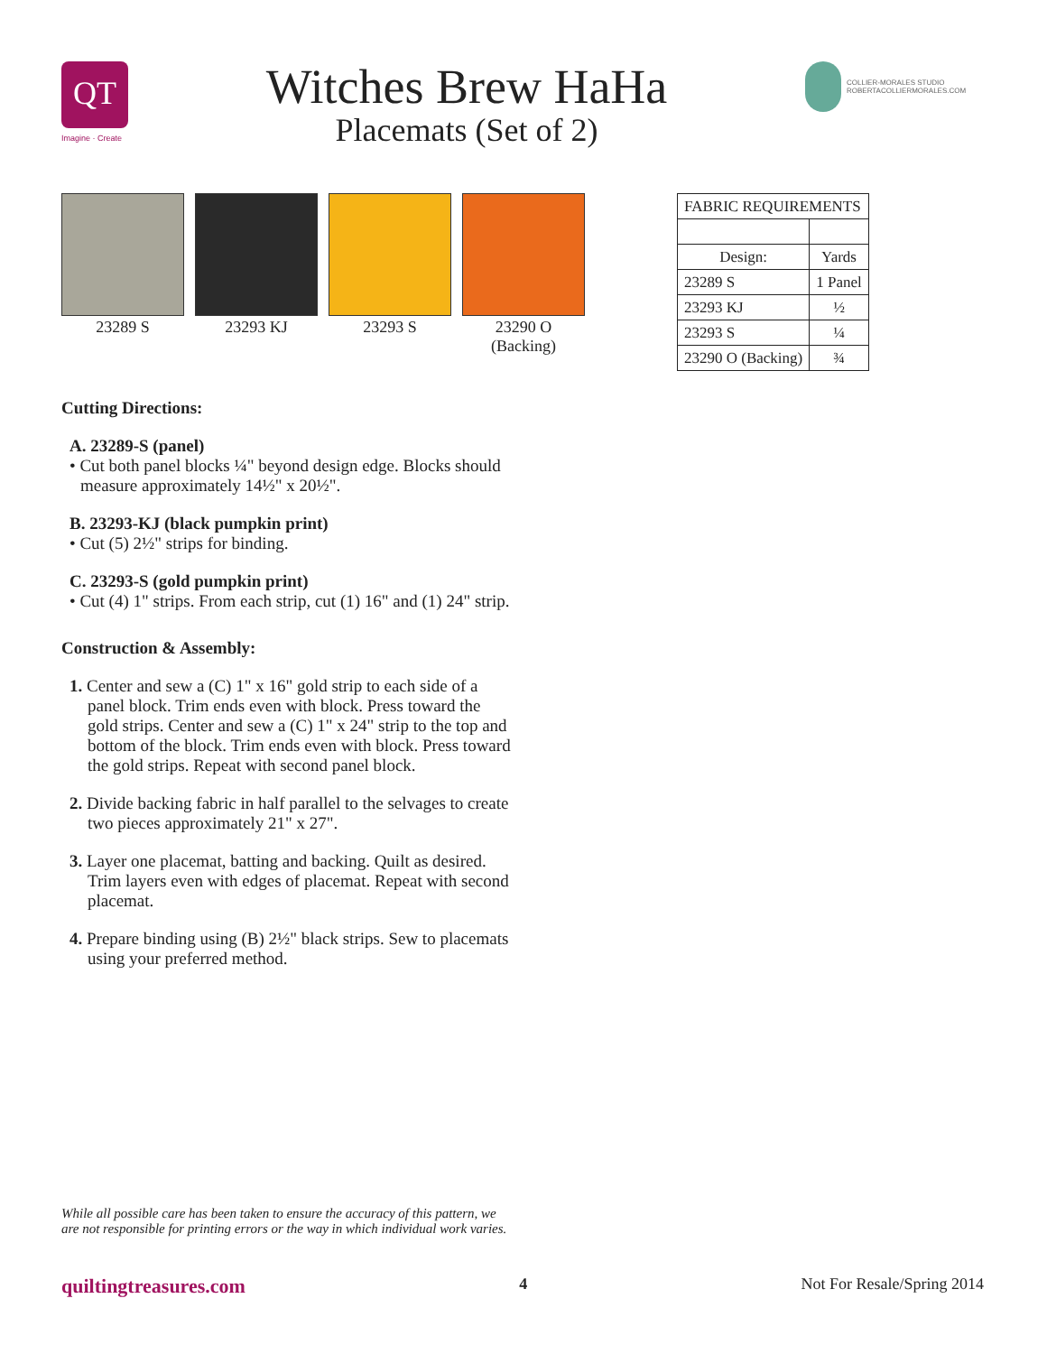QT
Imagine · Create
Witches Brew HaHa
Placemats (Set of 2)
COLLIER-MORALES STUDIO
ROBERTACOLLIERMORALES.COM
23289 S 23293 KJ 23293 S 23290 O
(Backing)
| FABRIC REQUIREMENTS | |
| --- | --- |
| Design: | Yards |
| 23289 S | 1 Panel |
| 23293 KJ | ½ |
| 23293 S | ¼ |
| 23290 O (Backing) | ¾ |
Cutting Directions:
A. 23289-S (panel)
• Cut both panel blocks ¼" beyond design edge. Blocks should measure approximately 14½" x 20½".
B. 23293-KJ (black pumpkin print)
• Cut (5) 2½" strips for binding.
C. 23293-S (gold pumpkin print)
• Cut (4) 1" strips. From each strip, cut (1) 16" and (1) 24" strip.
Construction & Assembly:
1. Center and sew a (C) 1" x 16" gold strip to each side of a panel block. Trim ends even with block. Press toward the gold strips. Center and sew a (C) 1" x 24" strip to the top and bottom of the block. Trim ends even with block. Press toward the gold strips. Repeat with second panel block.
2. Divide backing fabric in half parallel to the selvages to create two pieces approximately 21" x 27".
3. Layer one placemat, batting and backing. Quilt as desired. Trim layers even with edges of placemat. Repeat with second placemat.
4. Prepare binding using (B) 2½" black strips. Sew to placemats using your preferred method.
While all possible care has been taken to ensure the accuracy of this pattern, we are not responsible for printing errors or the way in which individual work varies.
quiltingtreasures.com 4 Not For Resale/Spring 2014